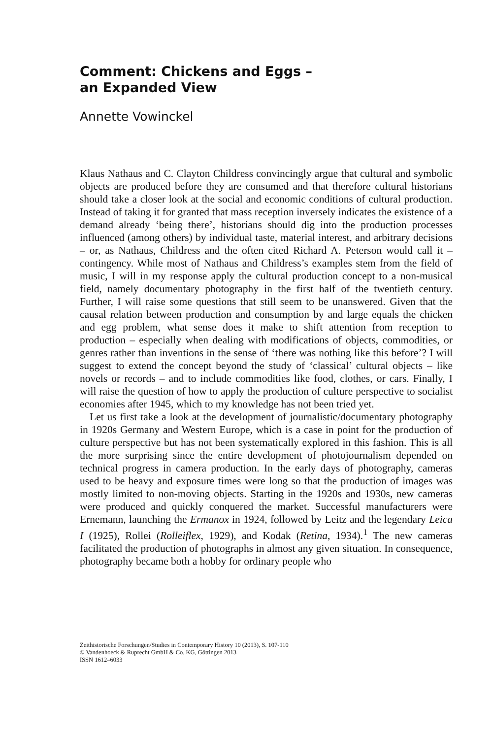Comment: Chickens and Eggs –
an Expanded View
Annette Vowinckel
Klaus Nathaus and C. Clayton Childress convincingly argue that cultural and symbolic objects are produced before they are consumed and that therefore cultural historians should take a closer look at the social and economic conditions of cultural production. Instead of taking it for granted that mass reception inversely indicates the existence of a demand already ‘being there’, historians should dig into the production processes influenced (among others) by individual taste, material interest, and arbitrary decisions – or, as Nathaus, Childress and the often cited Richard A. Peterson would call it – contingency. While most of Nathaus and Childress’s examples stem from the field of music, I will in my response apply the cultural production concept to a non-musical field, namely documentary photography in the first half of the twentieth century. Further, I will raise some questions that still seem to be unanswered. Given that the causal relation between production and consumption by and large equals the chicken and egg problem, what sense does it make to shift attention from reception to production – especially when dealing with modifications of objects, commodities, or genres rather than inventions in the sense of ‘there was nothing like this before’? I will suggest to extend the concept beyond the study of ‘classical’ cultural objects – like novels or records – and to include commodities like food, clothes, or cars. Finally, I will raise the question of how to apply the production of culture perspective to socialist economies after 1945, which to my knowledge has not been tried yet.
Let us first take a look at the development of journalistic/documentary photography in 1920s Germany and Western Europe, which is a case in point for the production of culture perspective but has not been systematically explored in this fashion. This is all the more surprising since the entire development of photojournalism depended on technical progress in camera production. In the early days of photography, cameras used to be heavy and exposure times were long so that the production of images was mostly limited to non-moving objects. Starting in the 1920s and 1930s, new cameras were produced and quickly conquered the market. Successful manufacturers were Ernemann, launching the Ermanox in 1924, followed by Leitz and the legendary Leica I (1925), Rollei (Rolleiflex, 1929), and Kodak (Retina, 1934).<sup>1</sup> The new cameras facilitated the production of photographs in almost any given situation. In consequence, photography became both a hobby for ordinary people who
Zeithistorische Forschungen/Studies in Contemporary History 10 (2013), S. 107-110
© Vandenhoeck & Ruprecht GmbH & Co. KG, Göttingen 2013
ISSN 1612–6033